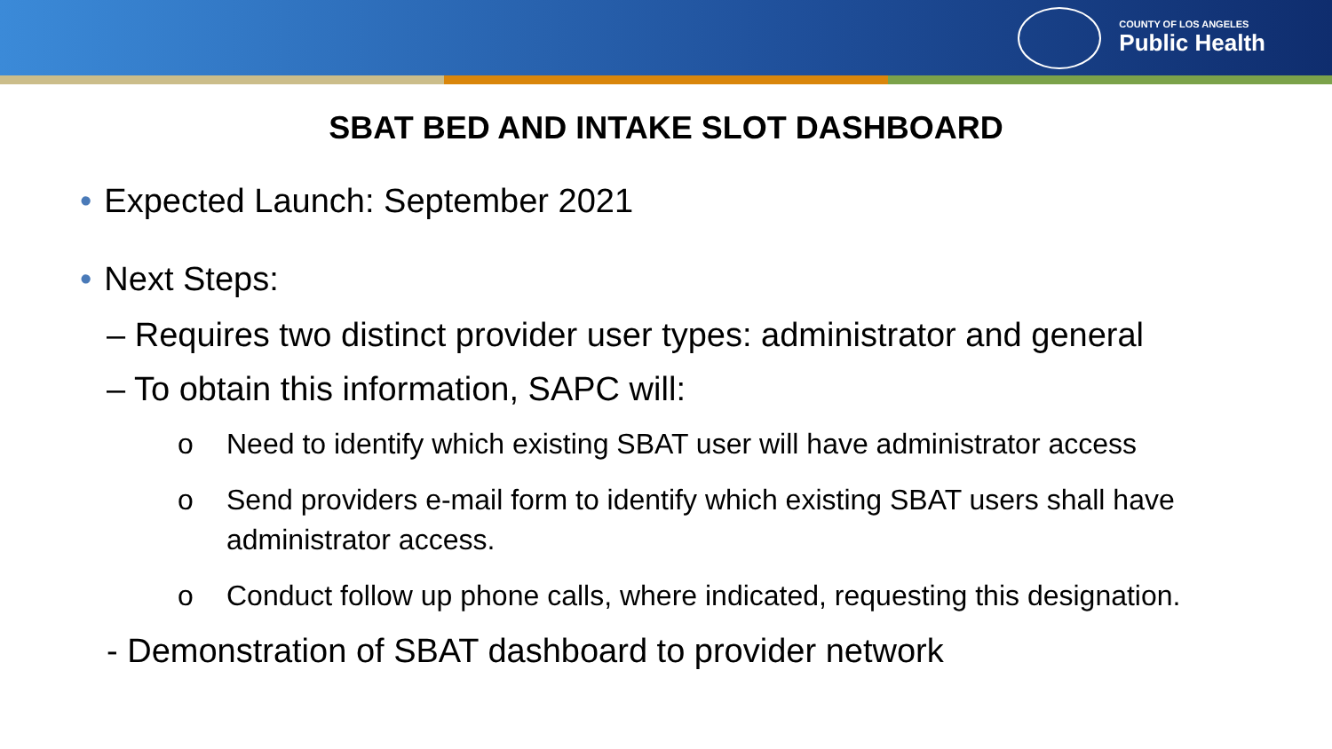COUNTY OF LOS ANGELES
Public Health
SBAT BED AND INTAKE SLOT DASHBOARD
• Expected Launch: September 2021
• Next Steps:
– Requires two distinct provider user types: administrator and general
– To obtain this information, SAPC will:
o Need to identify which existing SBAT user will have administrator access
o Send providers e-mail form to identify which existing SBAT users shall have administrator access.
o Conduct follow up phone calls, where indicated, requesting this designation.
- Demonstration of SBAT dashboard to provider network